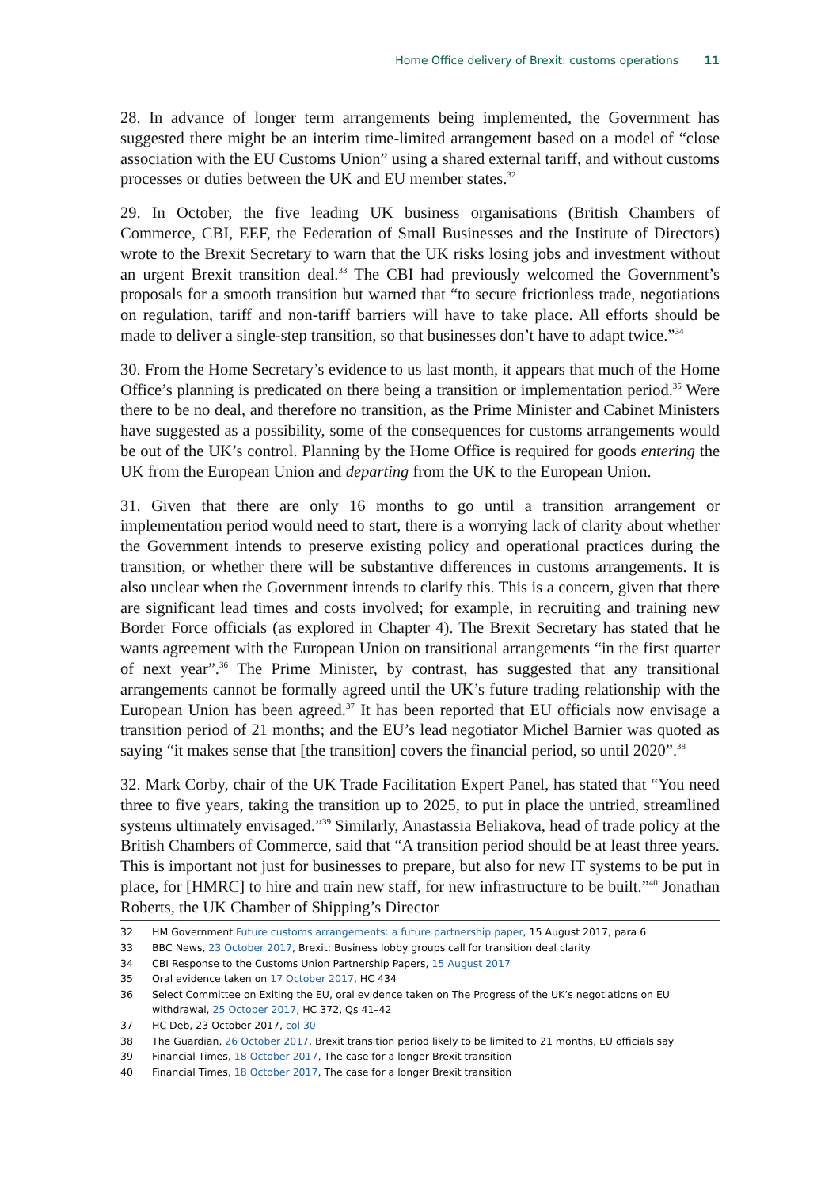Home Office delivery of Brexit: customs operations 11
28. In advance of longer term arrangements being implemented, the Government has suggested there might be an interim time-limited arrangement based on a model of “close association with the EU Customs Union” using a shared external tariff, and without customs processes or duties between the UK and EU member states.<sup>32</sup>
29. In October, the five leading UK business organisations (British Chambers of Commerce, CBI, EEF, the Federation of Small Businesses and the Institute of Directors) wrote to the Brexit Secretary to warn that the UK risks losing jobs and investment without an urgent Brexit transition deal.<sup>33</sup> The CBI had previously welcomed the Government’s proposals for a smooth transition but warned that “to secure frictionless trade, negotiations on regulation, tariff and non-tariff barriers will have to take place. All efforts should be made to deliver a single-step transition, so that businesses don’t have to adapt twice.”<sup>34</sup>
30. From the Home Secretary’s evidence to us last month, it appears that much of the Home Office’s planning is predicated on there being a transition or implementation period.<sup>35</sup> Were there to be no deal, and therefore no transition, as the Prime Minister and Cabinet Ministers have suggested as a possibility, some of the consequences for customs arrangements would be out of the UK’s control. Planning by the Home Office is required for goods entering the UK from the European Union and departing from the UK to the European Union.
31. Given that there are only 16 months to go until a transition arrangement or implementation period would need to start, there is a worrying lack of clarity about whether the Government intends to preserve existing policy and operational practices during the transition, or whether there will be substantive differences in customs arrangements. It is also unclear when the Government intends to clarify this. This is a concern, given that there are significant lead times and costs involved; for example, in recruiting and training new Border Force officials (as explored in Chapter 4). The Brexit Secretary has stated that he wants agreement with the European Union on transitional arrangements “in the first quarter of next year”.<sup>36</sup> The Prime Minister, by contrast, has suggested that any transitional arrangements cannot be formally agreed until the UK’s future trading relationship with the European Union has been agreed.<sup>37</sup> It has been reported that EU officials now envisage a transition period of 21 months; and the EU’s lead negotiator Michel Barnier was quoted as saying “it makes sense that [the transition] covers the financial period, so until 2020”.<sup>38</sup>
32. Mark Corby, chair of the UK Trade Facilitation Expert Panel, has stated that “You need three to five years, taking the transition up to 2025, to put in place the untried, streamlined systems ultimately envisaged.”<sup>39</sup> Similarly, Anastassia Beliakova, head of trade policy at the British Chambers of Commerce, said that “A transition period should be at least three years. This is important not just for businesses to prepare, but also for new IT systems to be put in place, for [HMRC] to hire and train new staff, for new infrastructure to be built.”<sup>40</sup> Jonathan Roberts, the UK Chamber of Shipping’s Director
32 HM Government Future customs arrangements: a future partnership paper, 15 August 2017, para 6
33 BBC News, 23 October 2017, Brexit: Business lobby groups call for transition deal clarity
34 CBI Response to the Customs Union Partnership Papers, 15 August 2017
35 Oral evidence taken on 17 October 2017, HC 434
36 Select Committee on Exiting the EU, oral evidence taken on The Progress of the UK’s negotiations on EU withdrawal, 25 October 2017, HC 372, Qs 41–42
37 HC Deb, 23 October 2017, col 30
38 The Guardian, 26 October 2017, Brexit transition period likely to be limited to 21 months, EU officials say
39 Financial Times, 18 October 2017, The case for a longer Brexit transition
40 Financial Times, 18 October 2017, The case for a longer Brexit transition